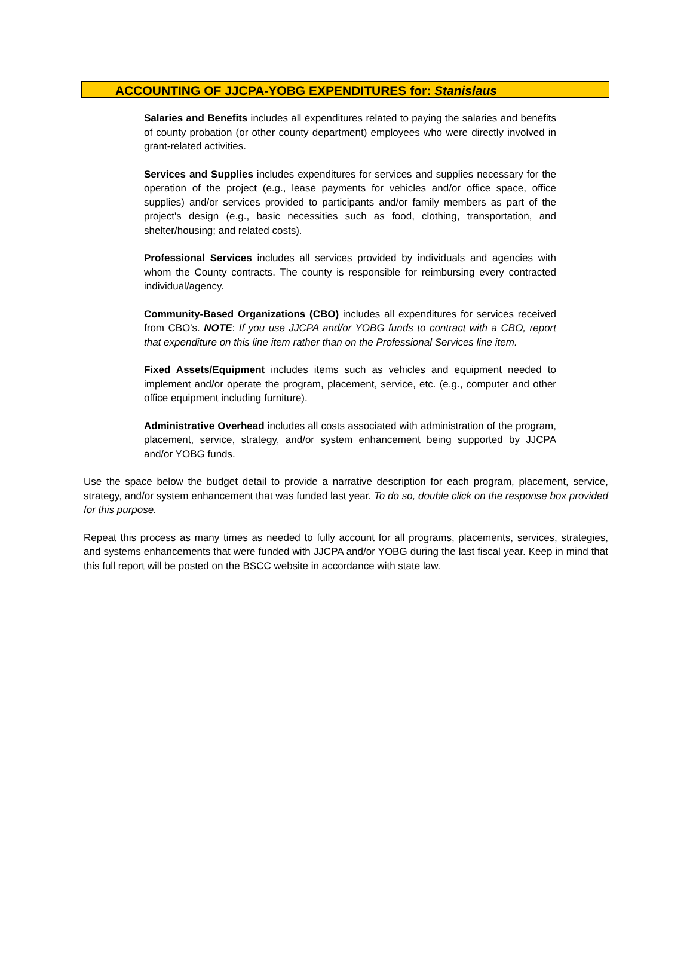ACCOUNTING OF JJCPA-YOBG EXPENDITURES for: Stanislaus
Salaries and Benefits includes all expenditures related to paying the salaries and benefits of county probation (or other county department) employees who were directly involved in grant-related activities.
Services and Supplies includes expenditures for services and supplies necessary for the operation of the project (e.g., lease payments for vehicles and/or office space, office supplies) and/or services provided to participants and/or family members as part of the project's design (e.g., basic necessities such as food, clothing, transportation, and shelter/housing; and related costs).
Professional Services includes all services provided by individuals and agencies with whom the County contracts. The county is responsible for reimbursing every contracted individual/agency.
Community-Based Organizations (CBO) includes all expenditures for services received from CBO's. NOTE: If you use JJCPA and/or YOBG funds to contract with a CBO, report that expenditure on this line item rather than on the Professional Services line item.
Fixed Assets/Equipment includes items such as vehicles and equipment needed to implement and/or operate the program, placement, service, etc. (e.g., computer and other office equipment including furniture).
Administrative Overhead includes all costs associated with administration of the program, placement, service, strategy, and/or system enhancement being supported by JJCPA and/or YOBG funds.
Use the space below the budget detail to provide a narrative description for each program, placement, service, strategy, and/or system enhancement that was funded last year. To do so, double click on the response box provided for this purpose.
Repeat this process as many times as needed to fully account for all programs, placements, services, strategies, and systems enhancements that were funded with JJCPA and/or YOBG during the last fiscal year. Keep in mind that this full report will be posted on the BSCC website in accordance with state law.